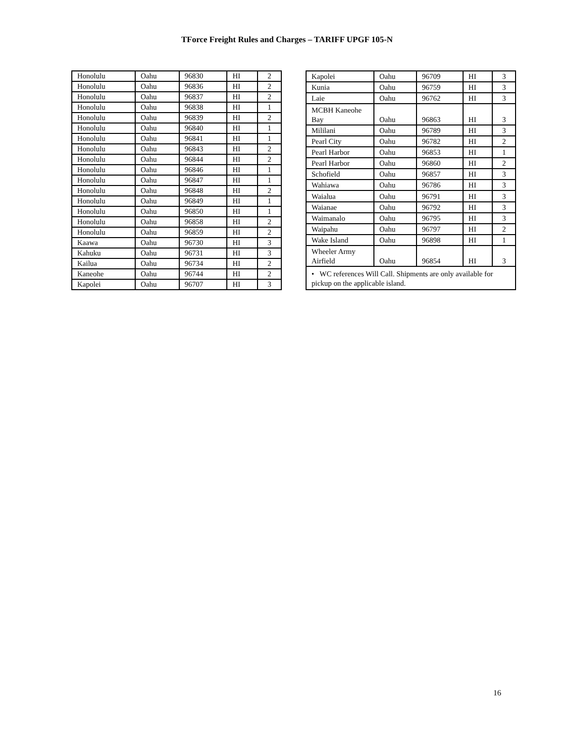TForce Freight Rules and Charges – TARIFF UPGF 105-N
| Honolulu | Oahu | 96830 | HI | 2 |
| Honolulu | Oahu | 96836 | HI | 2 |
| Honolulu | Oahu | 96837 | HI | 2 |
| Honolulu | Oahu | 96838 | HI | 1 |
| Honolulu | Oahu | 96839 | HI | 2 |
| Honolulu | Oahu | 96840 | HI | 1 |
| Honolulu | Oahu | 96841 | HI | 1 |
| Honolulu | Oahu | 96843 | HI | 2 |
| Honolulu | Oahu | 96844 | HI | 2 |
| Honolulu | Oahu | 96846 | HI | 1 |
| Honolulu | Oahu | 96847 | HI | 1 |
| Honolulu | Oahu | 96848 | HI | 2 |
| Honolulu | Oahu | 96849 | HI | 1 |
| Honolulu | Oahu | 96850 | HI | 1 |
| Honolulu | Oahu | 96858 | HI | 2 |
| Honolulu | Oahu | 96859 | HI | 2 |
| Kaawa | Oahu | 96730 | HI | 3 |
| Kahuku | Oahu | 96731 | HI | 3 |
| Kailua | Oahu | 96734 | HI | 2 |
| Kaneohe | Oahu | 96744 | HI | 2 |
| Kapolei | Oahu | 96707 | HI | 3 |
| Kapolei | Oahu | 96709 | HI | 3 |
| Kunia | Oahu | 96759 | HI | 3 |
| Laie | Oahu | 96762 | HI | 3 |
| MCBH Kaneohe Bay | Oahu | 96863 | HI | 3 |
| Mililani | Oahu | 96789 | HI | 3 |
| Pearl City | Oahu | 96782 | HI | 2 |
| Pearl Harbor | Oahu | 96853 | HI | 1 |
| Pearl Harbor | Oahu | 96860 | HI | 2 |
| Schofield | Oahu | 96857 | HI | 3 |
| Wahiawa | Oahu | 96786 | HI | 3 |
| Waialua | Oahu | 96791 | HI | 3 |
| Waianae | Oahu | 96792 | HI | 3 |
| Waimanalo | Oahu | 96795 | HI | 3 |
| Waipahu | Oahu | 96797 | HI | 2 |
| Wake Island | Oahu | 96898 | HI | 1 |
| Wheeler Army Airfield | Oahu | 96854 | HI | 3 |
| • WC references Will Call. Shipments are only available for pickup on the applicable island. | | | | |
16